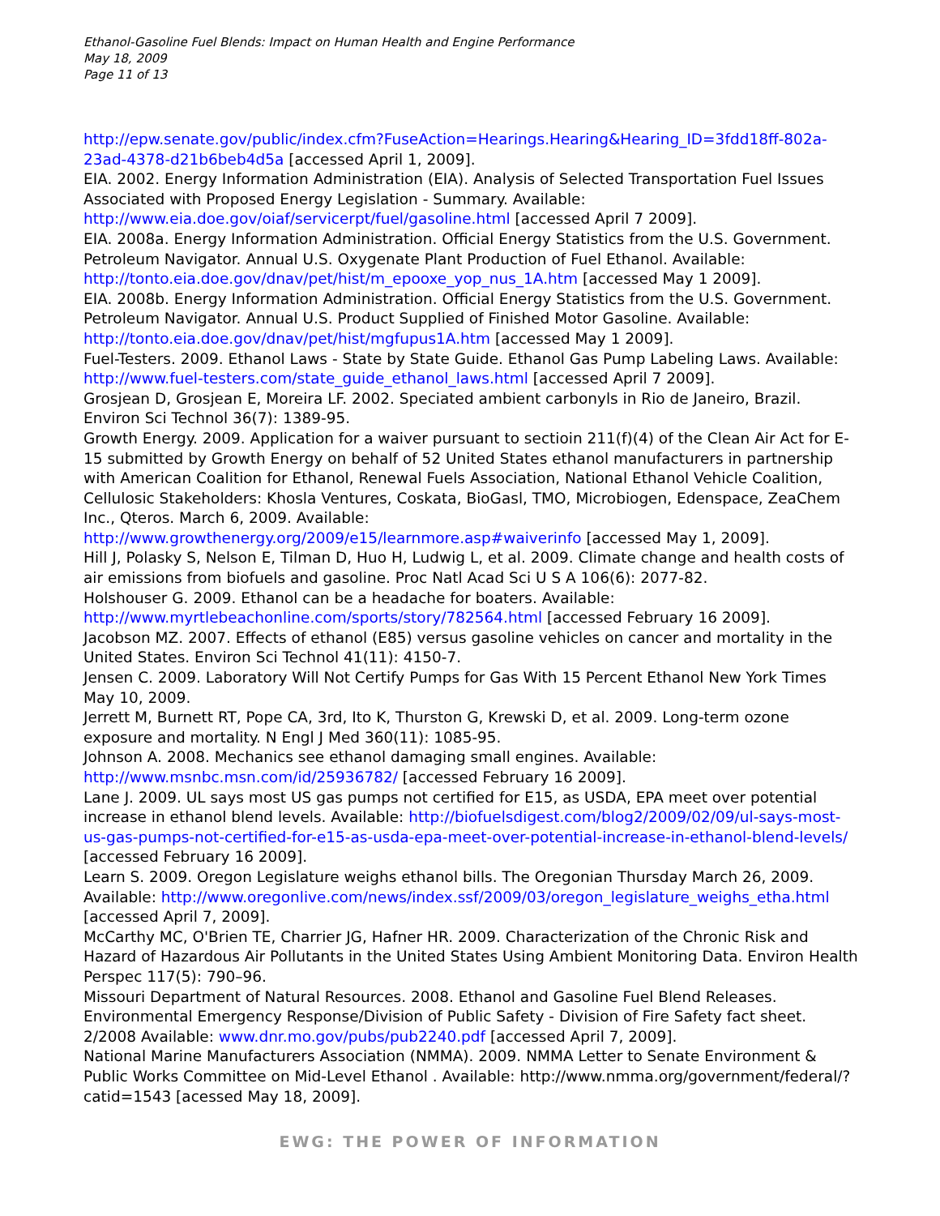Ethanol-Gasoline Fuel Blends: Impact on Human Health and Engine Performance
May 18, 2009
Page 11 of 13
http://epw.senate.gov/public/index.cfm?FuseAction=Hearings.Hearing&Hearing_ID=3fdd18ff-802a-23ad-4378-d21b6beb4d5a [accessed April 1, 2009].
EIA. 2002. Energy Information Administration (EIA). Analysis of Selected Transportation Fuel Issues Associated with Proposed Energy Legislation - Summary. Available: http://www.eia.doe.gov/oiaf/servicerpt/fuel/gasoline.html [accessed April 7 2009].
EIA. 2008a. Energy Information Administration. Official Energy Statistics from the U.S. Government. Petroleum Navigator. Annual U.S. Oxygenate Plant Production of Fuel Ethanol. Available: http://tonto.eia.doe.gov/dnav/pet/hist/m_epooxe_yop_nus_1A.htm [accessed May 1 2009].
EIA. 2008b. Energy Information Administration. Official Energy Statistics from the U.S. Government. Petroleum Navigator. Annual U.S. Product Supplied of Finished Motor Gasoline. Available: http://tonto.eia.doe.gov/dnav/pet/hist/mgfupus1A.htm [accessed May 1 2009].
Fuel-Testers. 2009. Ethanol Laws - State by State Guide. Ethanol Gas Pump Labeling Laws. Available: http://www.fuel-testers.com/state_guide_ethanol_laws.html [accessed April 7 2009].
Grosjean D, Grosjean E, Moreira LF. 2002. Speciated ambient carbonyls in Rio de Janeiro, Brazil. Environ Sci Technol 36(7): 1389-95.
Growth Energy. 2009. Application for a waiver pursuant to sectioin 211(f)(4) of the Clean Air Act for E-15 submitted by Growth Energy on behalf of 52 United States ethanol manufacturers in partnership with American Coalition for Ethanol, Renewal Fuels Association, National Ethanol Vehicle Coalition, Cellulosic Stakeholders: Khosla Ventures, Coskata, BioGasl, TMO, Microbiogen, Edenspace, ZeaChem Inc., Qteros. March 6, 2009. Available: http://www.growthenergy.org/2009/e15/learnmore.asp#waiverinfo [accessed May 1, 2009].
Hill J, Polasky S, Nelson E, Tilman D, Huo H, Ludwig L, et al. 2009. Climate change and health costs of air emissions from biofuels and gasoline. Proc Natl Acad Sci U S A 106(6): 2077-82.
Holshouser G. 2009. Ethanol can be a headache for boaters. Available: http://www.myrtlebeachonline.com/sports/story/782564.html [accessed February 16 2009].
Jacobson MZ. 2007. Effects of ethanol (E85) versus gasoline vehicles on cancer and mortality in the United States. Environ Sci Technol 41(11): 4150-7.
Jensen C. 2009. Laboratory Will Not Certify Pumps for Gas With 15 Percent Ethanol New York Times May 10, 2009.
Jerrett M, Burnett RT, Pope CA, 3rd, Ito K, Thurston G, Krewski D, et al. 2009. Long-term ozone exposure and mortality. N Engl J Med 360(11): 1085-95.
Johnson A. 2008. Mechanics see ethanol damaging small engines. Available: http://www.msnbc.msn.com/id/25936782/ [accessed February 16 2009].
Lane J. 2009. UL says most US gas pumps not certified for E15, as USDA, EPA meet over potential increase in ethanol blend levels. Available: http://biofuelsdigest.com/blog2/2009/02/09/ul-says-most-us-gas-pumps-not-certified-for-e15-as-usda-epa-meet-over-potential-increase-in-ethanol-blend-levels/ [accessed February 16 2009].
Learn S. 2009. Oregon Legislature weighs ethanol bills. The Oregonian Thursday March 26, 2009. Available: http://www.oregonlive.com/news/index.ssf/2009/03/oregon_legislature_weighs_etha.html [accessed April 7, 2009].
McCarthy MC, O'Brien TE, Charrier JG, Hafner HR. 2009. Characterization of the Chronic Risk and Hazard of Hazardous Air Pollutants in the United States Using Ambient Monitoring Data. Environ Health Perspec 117(5): 790–96.
Missouri Department of Natural Resources. 2008. Ethanol and Gasoline Fuel Blend Releases. Environmental Emergency Response/Division of Public Safety - Division of Fire Safety fact sheet. 2/2008 Available: www.dnr.mo.gov/pubs/pub2240.pdf [accessed April 7, 2009].
National Marine Manufacturers Association (NMMA). 2009. NMMA Letter to Senate Environment & Public Works Committee on Mid-Level Ethanol . Available: http://www.nmma.org/government/federal/?catid=1543 [acessed May 18, 2009].
EWG: THE POWER OF INFORMATION